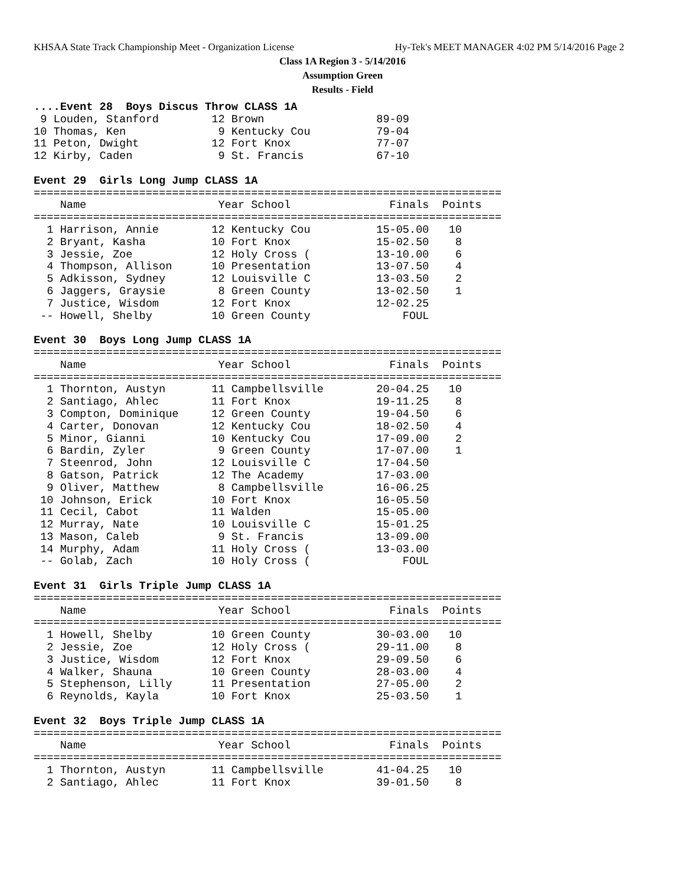KHSAA State Track Championship Meet - Organization License Hy-Tek's MEET MANAGER 4:02 PM 5/14/2016 Page 2
Class 1A Region 3 - 5/14/2016
Assumption Green
Results - Field
....Event 28  Boys Discus Throw CLASS 1A
 9 Louden, Stanford        12 Brown                 89-09
10 Thomas, Ken              9 Kentucky Cou          79-04
11 Peton, Dwight           12 Fort Knox             77-07
12 Kirby, Caden             9 St. Francis           67-10
 
Event 29  Girls Long Jump CLASS 1A
=======================================================================
    Name                    Year School               Finals  Points
=======================================================================
  1 Harrison, Annie        12 Kentucky Cou          15-05.00   10
  2 Bryant, Kasha          10 Fort Knox             15-02.50    8
  3 Jessie, Zoe            12 Holy Cross (          13-10.00    6
  4 Thompson, Allison      10 Presentation          13-07.50    4
  5 Adkisson, Sydney       12 Louisville C          13-03.50    2
  6 Jaggers, Graysie        8 Green County          13-02.50    1
  7 Justice, Wisdom        12 Fort Knox             12-02.25
 -- Howell, Shelby         10 Green County              FOUL
 
Event 30  Boys Long Jump CLASS 1A
=======================================================================
    Name                    Year School               Finals  Points
=======================================================================
  1 Thornton, Austyn       11 Campbellsville        20-04.25   10
  2 Santiago, Ahlec        11 Fort Knox             19-11.25    8
  3 Compton, Dominique     12 Green County          19-04.50    6
  4 Carter, Donovan        12 Kentucky Cou          18-02.50    4
  5 Minor, Gianni          10 Kentucky Cou          17-09.00    2
  6 Bardin, Zyler           9 Green County          17-07.00    1
  7 Steenrod, John         12 Louisville C          17-04.50
  8 Gatson, Patrick        12 The Academy           17-03.00
  9 Oliver, Matthew         8 Campbellsville        16-06.25
 10 Johnson, Erick         10 Fort Knox             16-05.50
 11 Cecil, Cabot           11 Walden                15-05.00
 12 Murray, Nate           10 Louisville C          15-01.25
 13 Mason, Caleb            9 St. Francis           13-09.00
 14 Murphy, Adam           11 Holy Cross (          13-03.00
 -- Golab, Zach            10 Holy Cross (              FOUL
 
Event 31  Girls Triple Jump CLASS 1A
=======================================================================
    Name                    Year School               Finals  Points
=======================================================================
  1 Howell, Shelby         10 Green County          30-03.00   10
  2 Jessie, Zoe            12 Holy Cross (          29-11.00    8
  3 Justice, Wisdom        12 Fort Knox             29-09.50    6
  4 Walker, Shauna         10 Green County          28-03.00    4
  5 Stephenson, Lilly      11 Presentation          27-05.00    2
  6 Reynolds, Kayla        10 Fort Knox             25-03.50    1
 
Event 32  Boys Triple Jump CLASS 1A
=======================================================================
    Name                    Year School               Finals  Points
=======================================================================
  1 Thornton, Austyn       11 Campbellsville        41-04.25   10
  2 Santiago, Ahlec        11 Fort Knox             39-01.50    8